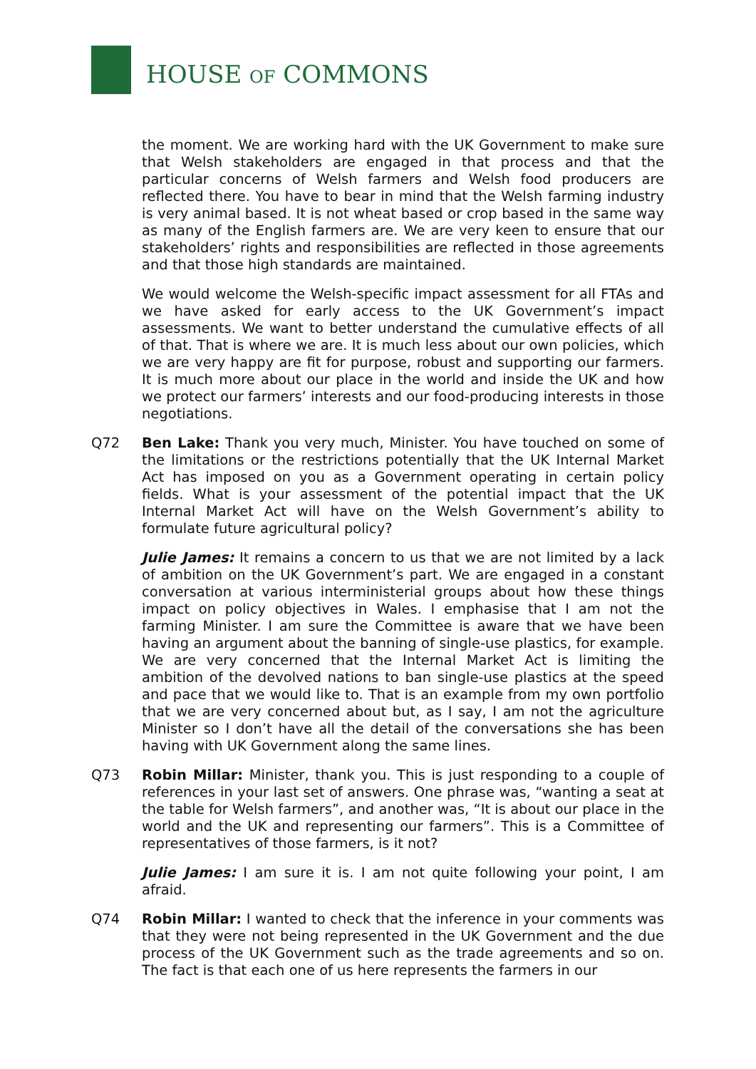HOUSE OF COMMONS
the moment. We are working hard with the UK Government to make sure that Welsh stakeholders are engaged in that process and that the particular concerns of Welsh farmers and Welsh food producers are reflected there. You have to bear in mind that the Welsh farming industry is very animal based. It is not wheat based or crop based in the same way as many of the English farmers are. We are very keen to ensure that our stakeholders’ rights and responsibilities are reflected in those agreements and that those high standards are maintained.
We would welcome the Welsh-specific impact assessment for all FTAs and we have asked for early access to the UK Government’s impact assessments. We want to better understand the cumulative effects of all of that. That is where we are. It is much less about our own policies, which we are very happy are fit for purpose, robust and supporting our farmers. It is much more about our place in the world and inside the UK and how we protect our farmers’ interests and our food-producing interests in those negotiations.
Q72 Ben Lake: Thank you very much, Minister. You have touched on some of the limitations or the restrictions potentially that the UK Internal Market Act has imposed on you as a Government operating in certain policy fields. What is your assessment of the potential impact that the UK Internal Market Act will have on the Welsh Government’s ability to formulate future agricultural policy?
Julie James: It remains a concern to us that we are not limited by a lack of ambition on the UK Government’s part. We are engaged in a constant conversation at various interministerial groups about how these things impact on policy objectives in Wales. I emphasise that I am not the farming Minister. I am sure the Committee is aware that we have been having an argument about the banning of single-use plastics, for example. We are very concerned that the Internal Market Act is limiting the ambition of the devolved nations to ban single-use plastics at the speed and pace that we would like to. That is an example from my own portfolio that we are very concerned about but, as I say, I am not the agriculture Minister so I don’t have all the detail of the conversations she has been having with UK Government along the same lines.
Q73 Robin Millar: Minister, thank you. This is just responding to a couple of references in your last set of answers. One phrase was, “wanting a seat at the table for Welsh farmers”, and another was, “It is about our place in the world and the UK and representing our farmers”. This is a Committee of representatives of those farmers, is it not?
Julie James: I am sure it is. I am not quite following your point, I am afraid.
Q74 Robin Millar: I wanted to check that the inference in your comments was that they were not being represented in the UK Government and the due process of the UK Government such as the trade agreements and so on. The fact is that each one of us here represents the farmers in our